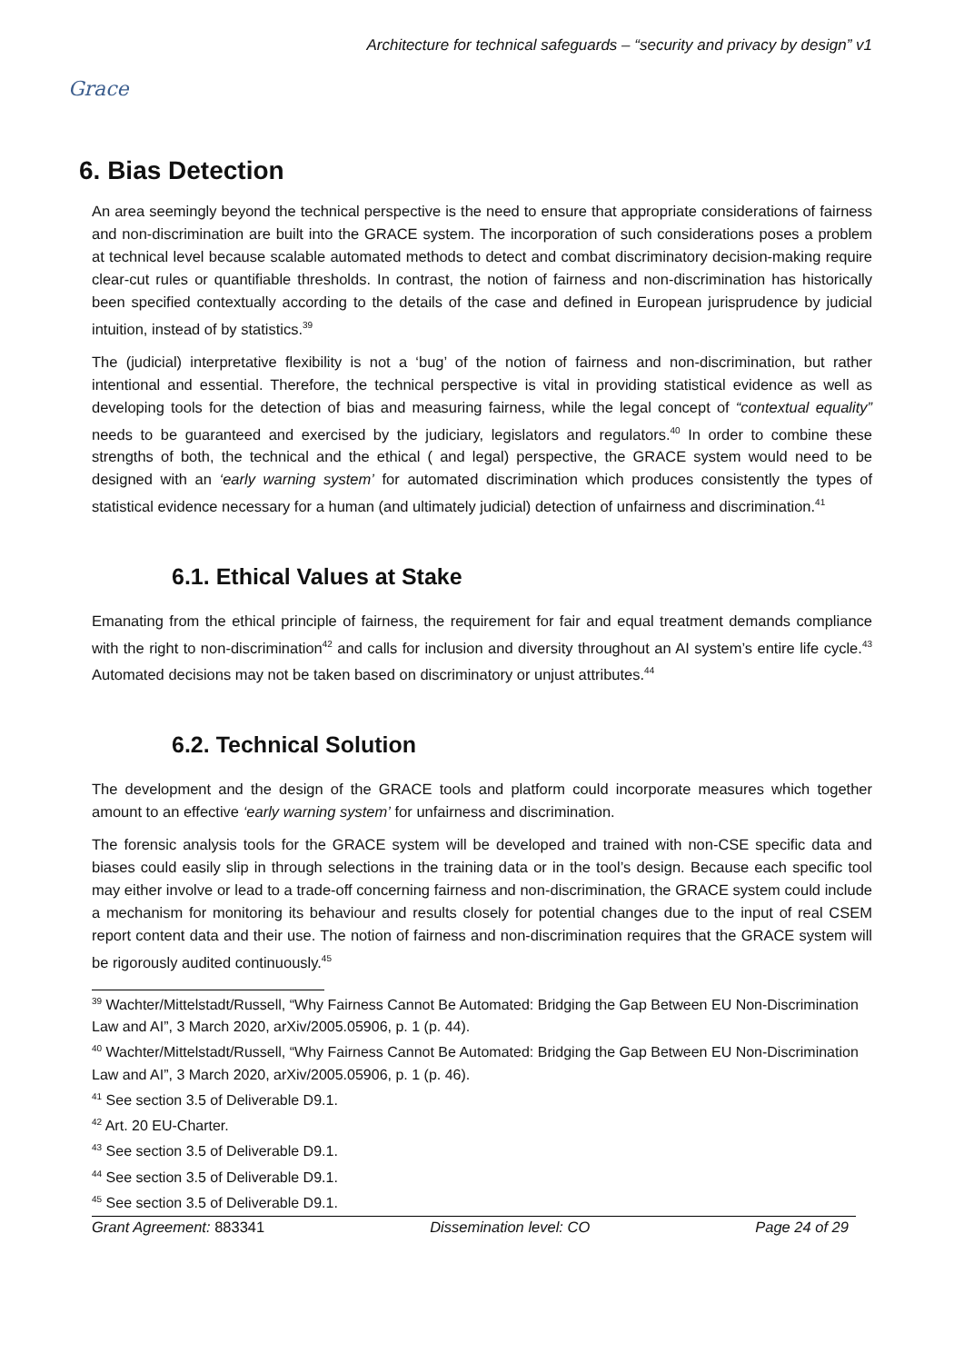Grace
Architecture for technical safeguards – “security and privacy by design” v1
6. Bias Detection
An area seemingly beyond the technical perspective is the need to ensure that appropriate considerations of fairness and non-discrimination are built into the GRACE system. The incorporation of such considerations poses a problem at technical level because scalable automated methods to detect and combat discriminatory decision-making require clear-cut rules or quantifiable thresholds. In contrast, the notion of fairness and non-discrimination has historically been specified contextually according to the details of the case and defined in European jurisprudence by judicial intuition, instead of by statistics.<sup>39</sup>
The (judicial) interpretative flexibility is not a ‘bug’ of the notion of fairness and non-discrimination, but rather intentional and essential. Therefore, the technical perspective is vital in providing statistical evidence as well as developing tools for the detection of bias and measuring fairness, while the legal concept of “contextual equality” needs to be guaranteed and exercised by the judiciary, legislators and regulators.<sup>40</sup> In order to combine these strengths of both, the technical and the ethical ( and legal) perspective, the GRACE system would need to be designed with an ‘early warning system’ for automated discrimination which produces consistently the types of statistical evidence necessary for a human (and ultimately judicial) detection of unfairness and discrimination.<sup>41</sup>
6.1. Ethical Values at Stake
Emanating from the ethical principle of fairness, the requirement for fair and equal treatment demands compliance with the right to non-discrimination<sup>42</sup> and calls for inclusion and diversity throughout an AI system’s entire life cycle.<sup>43</sup> Automated decisions may not be taken based on discriminatory or unjust attributes.<sup>44</sup>
6.2. Technical Solution
The development and the design of the GRACE tools and platform could incorporate measures which together amount to an effective ‘early warning system’ for unfairness and discrimination.
The forensic analysis tools for the GRACE system will be developed and trained with non-CSE specific data and biases could easily slip in through selections in the training data or in the tool’s design. Because each specific tool may either involve or lead to a trade-off concerning fairness and non-discrimination, the GRACE system could include a mechanism for monitoring its behaviour and results closely for potential changes due to the input of real CSEM report content data and their use. The notion of fairness and non-discrimination requires that the GRACE system will be rigorously audited continuously.<sup>45</sup>
<sup>39</sup> Wachter/Mittelstadt/Russell, “Why Fairness Cannot Be Automated: Bridging the Gap Between EU Non-Discrimination Law and AI”, 3 March 2020, arXiv/2005.05906, p. 1 (p. 44).
<sup>40</sup> Wachter/Mittelstadt/Russell, “Why Fairness Cannot Be Automated: Bridging the Gap Between EU Non-Discrimination Law and AI”, 3 March 2020, arXiv/2005.05906, p. 1 (p. 46).
<sup>41</sup> See section 3.5 of Deliverable D9.1.
<sup>42</sup> Art. 20 EU-Charter.
<sup>43</sup> See section 3.5 of Deliverable D9.1.
<sup>44</sup> See section 3.5 of Deliverable D9.1.
<sup>45</sup> See section 3.5 of Deliverable D9.1.
Grant Agreement: 883341 Dissemination level: CO Page 24 of 29